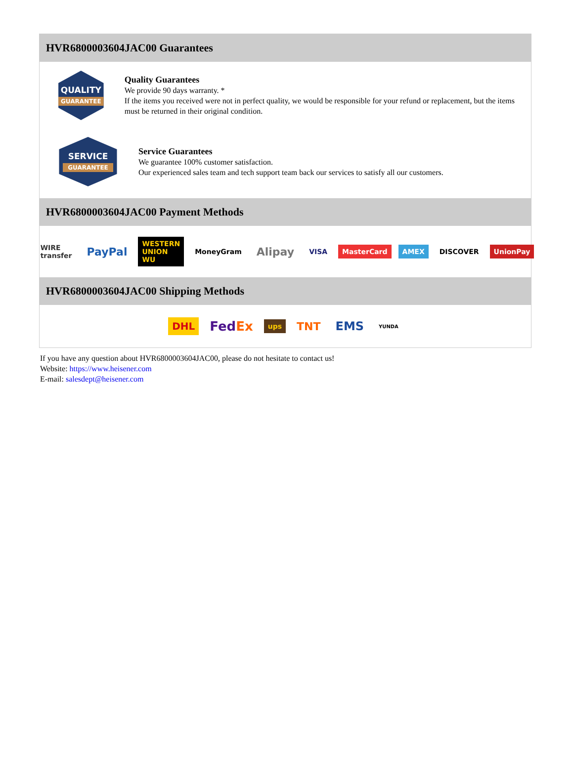HVR6800003604JAC00 Guarantees
QUALITY
GUARANTEE
Quality Guarantees
We provide 90 days warranty. *
If the items you received were not in perfect quality, we would be responsible for your refund or replacement, but the items must be returned in their original condition.
SERVICE
GUARANTEE
Service Guarantees
We guarantee 100% customer satisfaction.
Our experienced sales team and tech support team back our services to satisfy all our customers.
HVR6800003604JAC00 Payment Methods
WIRE transfer PayPal WESTERN UNION WU MoneyGram Alipay VISA MasterCard AMEX DISCOVER UnionPay
HVR6800003604JAC00 Shipping Methods
DHL FedEx ups TNT EMS YUNDA
If you have any question about HVR6800003604JAC00, please do not hesitate to contact us!
Website: https://www.heisener.com
E-mail: salesdept@heisener.com